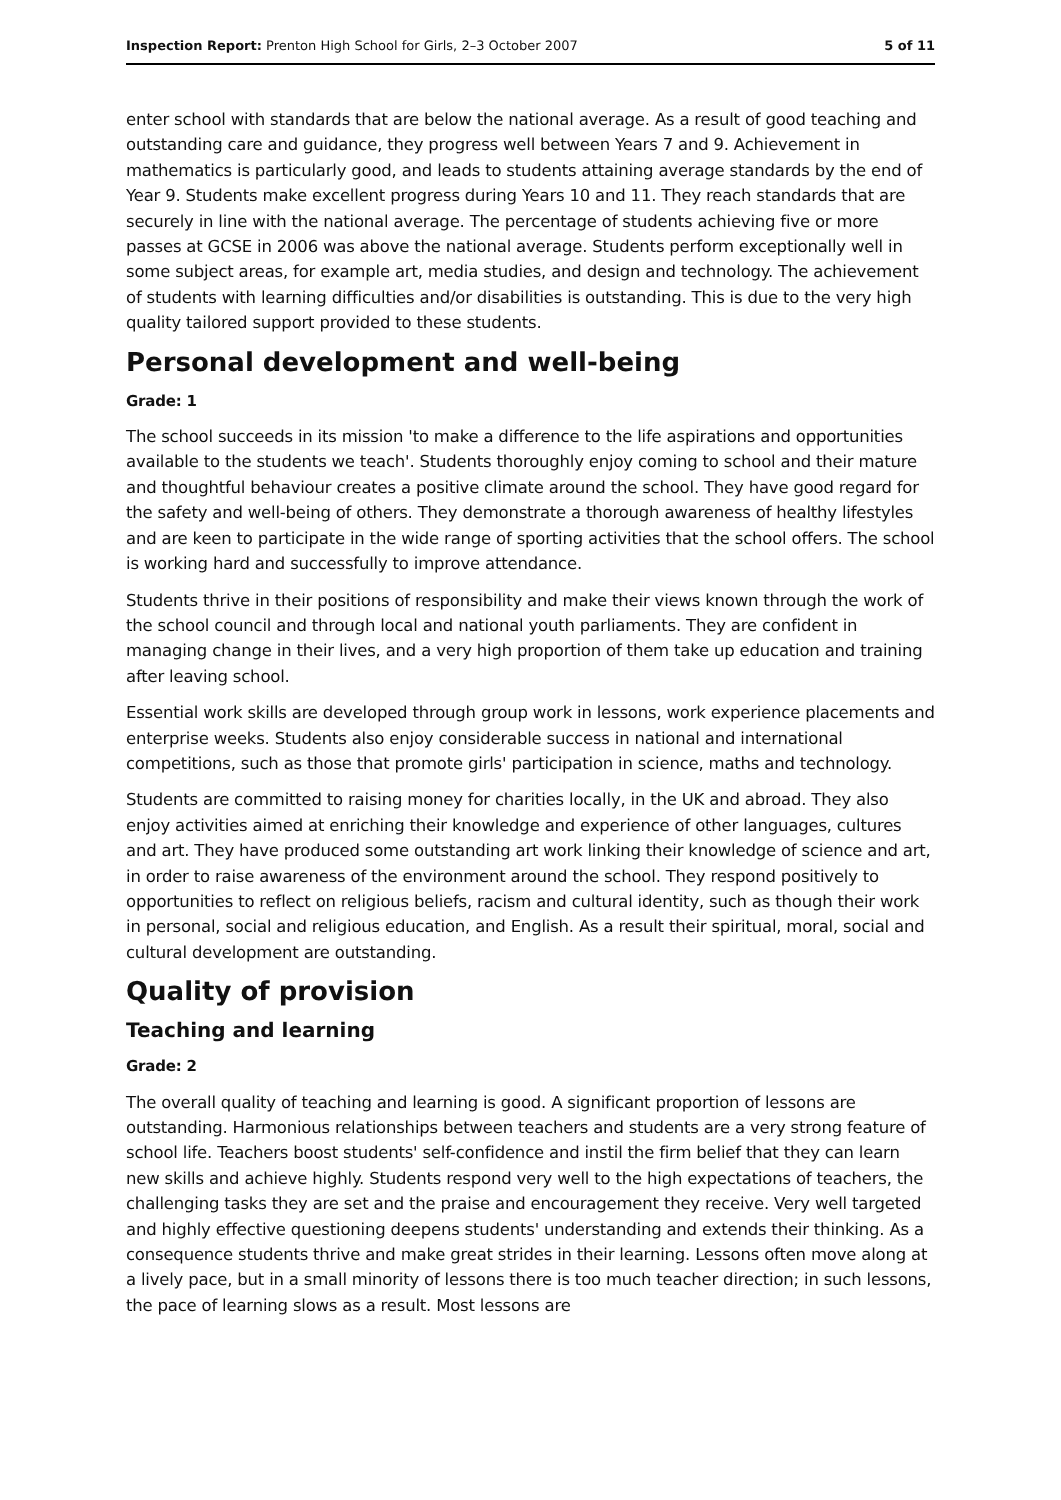Inspection Report: Prenton High School for Girls, 2–3 October 2007 5 of 11
enter school with standards that are below the national average. As a result of good teaching and outstanding care and guidance, they progress well between Years 7 and 9. Achievement in mathematics is particularly good, and leads to students attaining average standards by the end of Year 9. Students make excellent progress during Years 10 and 11. They reach standards that are securely in line with the national average. The percentage of students achieving five or more passes at GCSE in 2006 was above the national average. Students perform exceptionally well in some subject areas, for example art, media studies, and design and technology. The achievement of students with learning difficulties and/or disabilities is outstanding. This is due to the very high quality tailored support provided to these students.
Personal development and well-being
Grade: 1
The school succeeds in its mission 'to make a difference to the life aspirations and opportunities available to the students we teach'. Students thoroughly enjoy coming to school and their mature and thoughtful behaviour creates a positive climate around the school. They have good regard for the safety and well-being of others. They demonstrate a thorough awareness of healthy lifestyles and are keen to participate in the wide range of sporting activities that the school offers. The school is working hard and successfully to improve attendance.
Students thrive in their positions of responsibility and make their views known through the work of the school council and through local and national youth parliaments. They are confident in managing change in their lives, and a very high proportion of them take up education and training after leaving school.
Essential work skills are developed through group work in lessons, work experience placements and enterprise weeks. Students also enjoy considerable success in national and international competitions, such as those that promote girls' participation in science, maths and technology.
Students are committed to raising money for charities locally, in the UK and abroad. They also enjoy activities aimed at enriching their knowledge and experience of other languages, cultures and art. They have produced some outstanding art work linking their knowledge of science and art, in order to raise awareness of the environment around the school. They respond positively to opportunities to reflect on religious beliefs, racism and cultural identity, such as though their work in personal, social and religious education, and English. As a result their spiritual, moral, social and cultural development are outstanding.
Quality of provision
Teaching and learning
Grade: 2
The overall quality of teaching and learning is good. A significant proportion of lessons are outstanding. Harmonious relationships between teachers and students are a very strong feature of school life. Teachers boost students' self-confidence and instil the firm belief that they can learn new skills and achieve highly. Students respond very well to the high expectations of teachers, the challenging tasks they are set and the praise and encouragement they receive. Very well targeted and highly effective questioning deepens students' understanding and extends their thinking. As a consequence students thrive and make great strides in their learning. Lessons often move along at a lively pace, but in a small minority of lessons there is too much teacher direction; in such lessons, the pace of learning slows as a result. Most lessons are